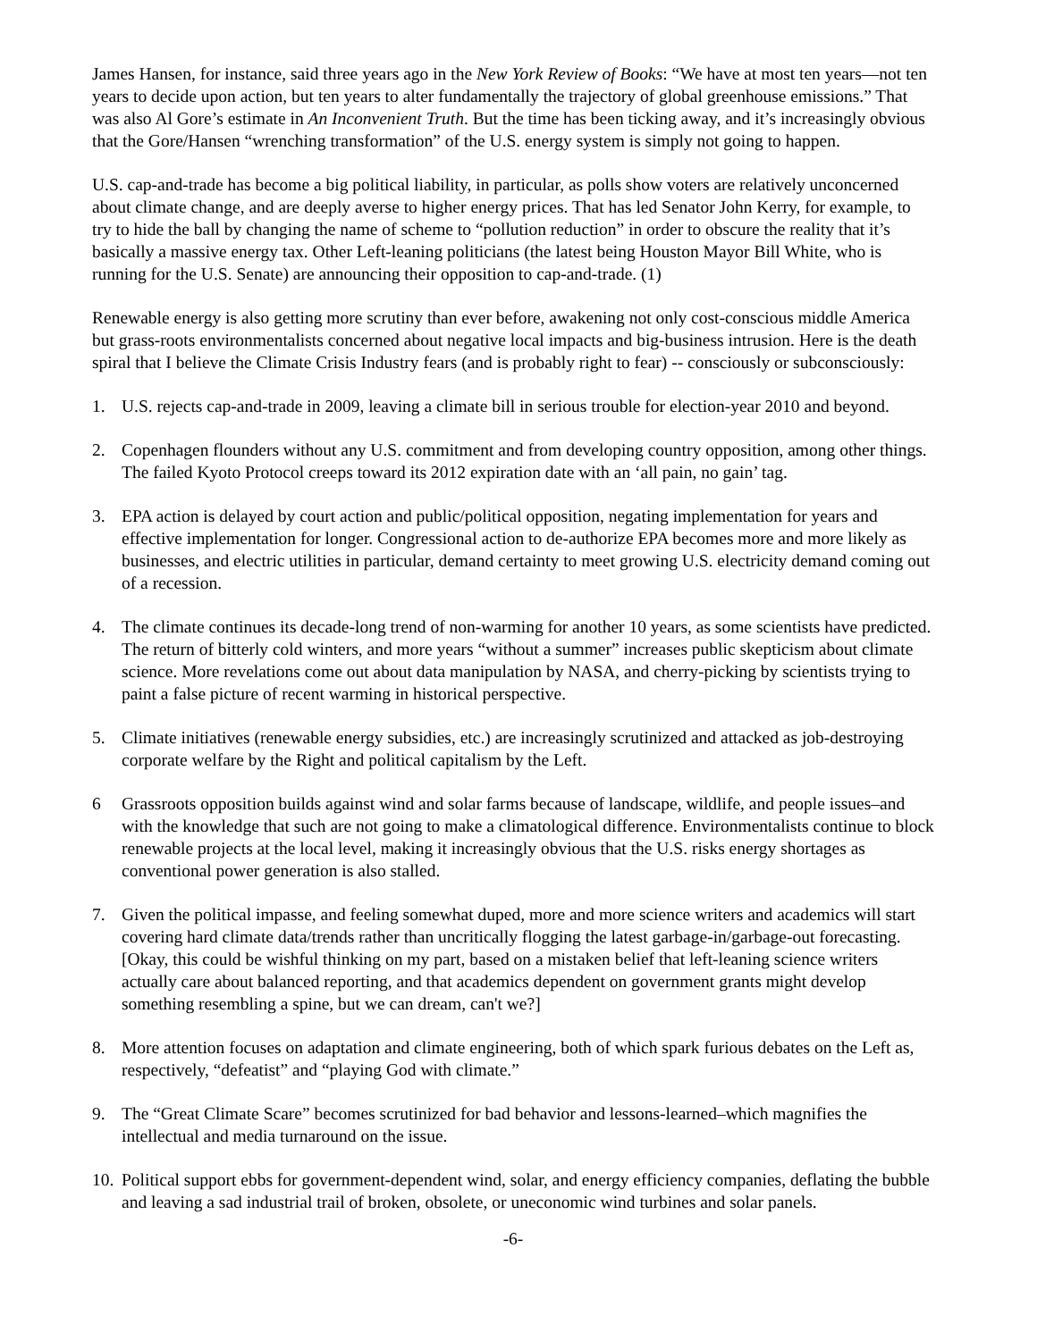James Hansen, for instance, said three years ago in the New York Review of Books: “We have at most ten years—not ten years to decide upon action, but ten years to alter fundamentally the trajectory of global greenhouse emissions.” That was also Al Gore’s estimate in An Inconvenient Truth. But the time has been ticking away, and it’s increasingly obvious that the Gore/Hansen “wrenching transformation” of the U.S. energy system is simply not going to happen.
U.S. cap-and-trade has become a big political liability, in particular, as polls show voters are relatively unconcerned about climate change, and are deeply averse to higher energy prices. That has led Senator John Kerry, for example, to try to hide the ball by changing the name of scheme to “pollution reduction” in order to obscure the reality that it’s basically a massive energy tax. Other Left-leaning politicians (the latest being Houston Mayor Bill White, who is running for the U.S. Senate) are announcing their opposition to cap-and-trade. (1)
Renewable energy is also getting more scrutiny than ever before, awakening not only cost-conscious middle America but grass-roots environmentalists concerned about negative local impacts and big-business intrusion. Here is the death spiral that I believe the Climate Crisis Industry fears (and is probably right to fear) -- consciously or subconsciously:
1. U.S. rejects cap-and-trade in 2009, leaving a climate bill in serious trouble for election-year 2010 and beyond.
2. Copenhagen flounders without any U.S. commitment and from developing country opposition, among other things. The failed Kyoto Protocol creeps toward its 2012 expiration date with an ‘all pain, no gain’ tag.
3. EPA action is delayed by court action and public/political opposition, negating implementation for years and effective implementation for longer. Congressional action to de-authorize EPA becomes more and more likely as businesses, and electric utilities in particular, demand certainty to meet growing U.S. electricity demand coming out of a recession.
4. The climate continues its decade-long trend of non-warming for another 10 years, as some scientists have predicted. The return of bitterly cold winters, and more years “without a summer” increases public skepticism about climate science. More revelations come out about data manipulation by NASA, and cherry-picking by scientists trying to paint a false picture of recent warming in historical perspective.
5. Climate initiatives (renewable energy subsidies, etc.) are increasingly scrutinized and attacked as job-destroying corporate welfare by the Right and political capitalism by the Left.
6 Grassroots opposition builds against wind and solar farms because of landscape, wildlife, and people issues–and with the knowledge that such are not going to make a climatological difference. Environmentalists continue to block renewable projects at the local level, making it increasingly obvious that the U.S. risks energy shortages as conventional power generation is also stalled.
7. Given the political impasse, and feeling somewhat duped, more and more science writers and academics will start covering hard climate data/trends rather than uncritically flogging the latest garbage-in/garbage-out forecasting. [Okay, this could be wishful thinking on my part, based on a mistaken belief that left-leaning science writers actually care about balanced reporting, and that academics dependent on government grants might develop something resembling a spine, but we can dream, can't we?]
8. More attention focuses on adaptation and climate engineering, both of which spark furious debates on the Left as, respectively, “defeatist” and “playing God with climate.”
9. The “Great Climate Scare” becomes scrutinized for bad behavior and lessons-learned–which magnifies the intellectual and media turnaround on the issue.
10. Political support ebbs for government-dependent wind, solar, and energy efficiency companies, deflating the bubble and leaving a sad industrial trail of broken, obsolete, or uneconomic wind turbines and solar panels.
-6-